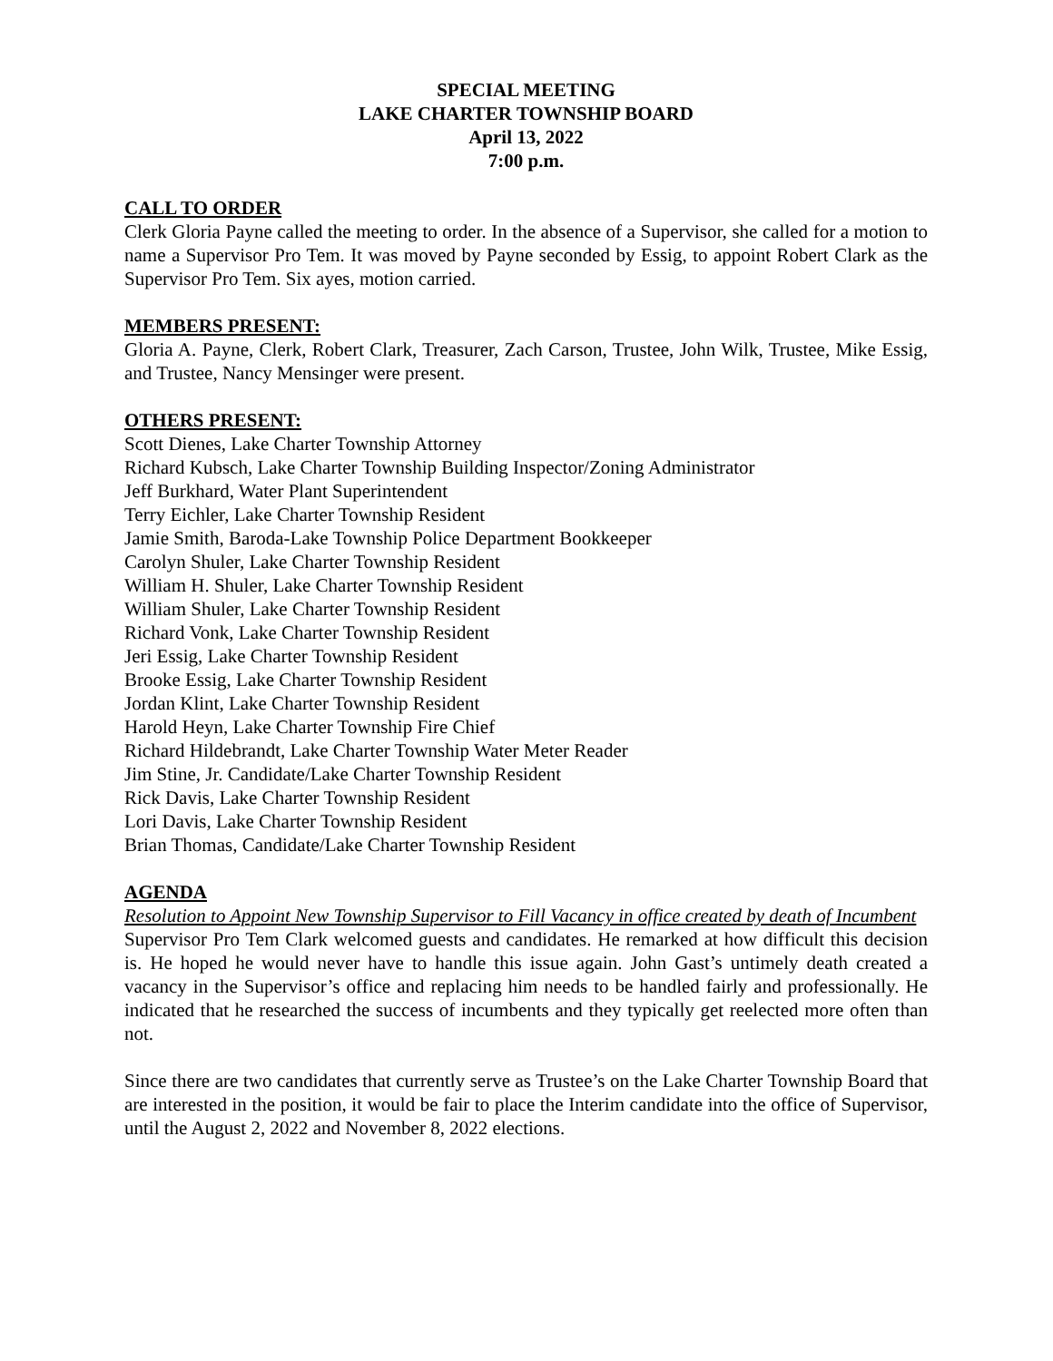SPECIAL MEETING
LAKE CHARTER TOWNSHIP BOARD
April 13, 2022
7:00 p.m.
CALL TO ORDER
Clerk Gloria Payne called the meeting to order. In the absence of a Supervisor, she called for a motion to name a Supervisor Pro Tem. It was moved by Payne seconded by Essig, to appoint Robert Clark as the Supervisor Pro Tem. Six ayes, motion carried.
MEMBERS PRESENT:
Gloria A. Payne, Clerk, Robert Clark, Treasurer, Zach Carson, Trustee, John Wilk, Trustee, Mike Essig, and Trustee, Nancy Mensinger were present.
OTHERS PRESENT:
Scott Dienes, Lake Charter Township Attorney
Richard Kubsch, Lake Charter Township Building Inspector/Zoning Administrator
Jeff Burkhard, Water Plant Superintendent
Terry Eichler, Lake Charter Township Resident
Jamie Smith, Baroda-Lake Township Police Department Bookkeeper
Carolyn Shuler, Lake Charter Township Resident
William H. Shuler, Lake Charter Township Resident
William Shuler, Lake Charter Township Resident
Richard Vonk, Lake Charter Township Resident
Jeri Essig, Lake Charter Township Resident
Brooke Essig, Lake Charter Township Resident
Jordan Klint, Lake Charter Township Resident
Harold Heyn, Lake Charter Township Fire Chief
Richard Hildebrandt, Lake Charter Township Water Meter Reader
Jim Stine, Jr. Candidate/Lake Charter Township Resident
Rick Davis, Lake Charter Township Resident
Lori Davis, Lake Charter Township Resident
Brian Thomas, Candidate/Lake Charter Township Resident
AGENDA
Resolution to Appoint New Township Supervisor to Fill Vacancy in office created by death of Incumbent
Supervisor Pro Tem Clark welcomed guests and candidates. He remarked at how difficult this decision is. He hoped he would never have to handle this issue again. John Gast’s untimely death created a vacancy in the Supervisor’s office and replacing him needs to be handled fairly and professionally. He indicated that he researched the success of incumbents and they typically get reelected more often than not.
Since there are two candidates that currently serve as Trustee’s on the Lake Charter Township Board that are interested in the position, it would be fair to place the Interim candidate into the office of Supervisor, until the August 2, 2022 and November 8, 2022 elections.